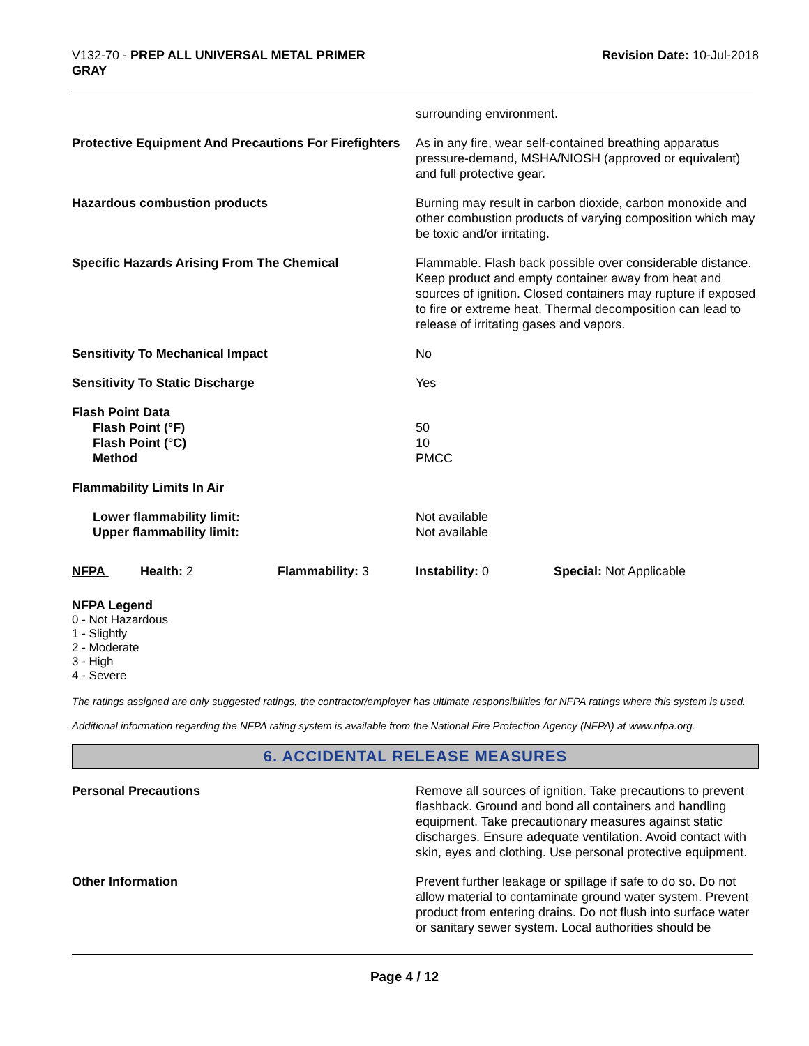V132-70 - PREP ALL UNIVERSAL METAL PRIMER
GRAY
Revision Date: 10-Jul-2018
| | surrounding environment. |
| Protective Equipment And Precautions For Firefighters | As in any fire, wear self-contained breathing apparatus pressure-demand, MSHA/NIOSH (approved or equivalent) and full protective gear. |
| Hazardous combustion products | Burning may result in carbon dioxide, carbon monoxide and other combustion products of varying composition which may be toxic and/or irritating. |
| Specific Hazards Arising From The Chemical | Flammable. Flash back possible over considerable distance. Keep product and empty container away from heat and sources of ignition. Closed containers may rupture if exposed to fire or extreme heat. Thermal decomposition can lead to release of irritating gases and vapors. |
| Sensitivity To Mechanical Impact | No |
| Sensitivity To Static Discharge | Yes |
| Flash Point Data Flash Point (°F) Flash Point (°C) Method | 50 10 PMCC |
| Flammability Limits In Air | |
| Lower flammability limit: Upper flammability limit: | Not available Not available |
| NFPA | Health: 2 | Flammability: 3 | Instability: 0 | Special: Not Applicable |
NFPA Legend
0 - Not Hazardous
1 - Slightly
2 - Moderate
3 - High
4 - Severe
The ratings assigned are only suggested ratings, the contractor/employer has ultimate responsibilities for NFPA ratings where this system is used.
Additional information regarding the NFPA rating system is available from the National Fire Protection Agency (NFPA) at www.nfpa.org.
6. ACCIDENTAL RELEASE MEASURES
| Personal Precautions | Remove all sources of ignition. Take precautions to prevent flashback. Ground and bond all containers and handling equipment. Take precautionary measures against static discharges. Ensure adequate ventilation. Avoid contact with skin, eyes and clothing. Use personal protective equipment. |
| Other Information | Prevent further leakage or spillage if safe to do so. Do not allow material to contaminate ground water system. Prevent product from entering drains. Do not flush into surface water or sanitary sewer system. Local authorities should be |
Page 4 / 12